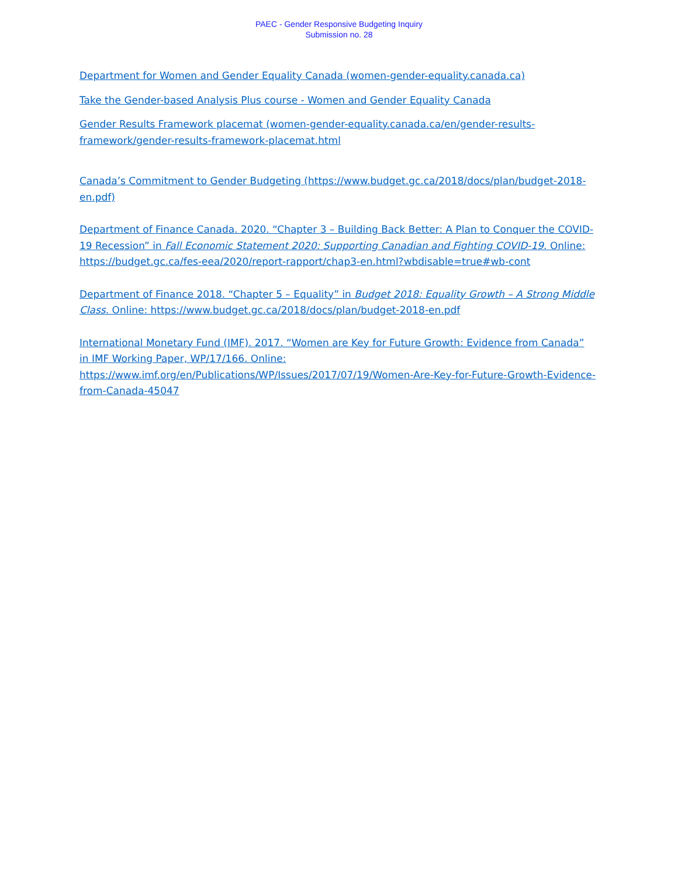PAEC - Gender Responsive Budgeting Inquiry
Submission no. 28
Department for Women and Gender Equality Canada (women-gender-equality.canada.ca)
Take the Gender-based Analysis Plus course - Women and Gender Equality Canada
Gender Results Framework placemat (women-gender-equality.canada.ca/en/gender-results-framework/gender-results-framework-placemat.html
Canada’s Commitment to Gender Budgeting (https://www.budget.gc.ca/2018/docs/plan/budget-2018-en.pdf)
Department of Finance Canada. 2020. “Chapter 3 – Building Back Better: A Plan to Conquer the COVID-19 Recession” in Fall Economic Statement 2020: Supporting Canadian and Fighting COVID-19. Online: https://budget.gc.ca/fes-eea/2020/report-rapport/chap3-en.html?wbdisable=true#wb-cont
Department of Finance 2018. “Chapter 5 – Equality” in Budget 2018: Equality Growth – A Strong Middle Class. Online: https://www.budget.gc.ca/2018/docs/plan/budget-2018-en.pdf
International Monetary Fund (IMF). 2017. “Women are Key for Future Growth: Evidence from Canada” in IMF Working Paper, WP/17/166. Online:
https://www.imf.org/en/Publications/WP/Issues/2017/07/19/Women-Are-Key-for-Future-Growth-Evidence-from-Canada-45047